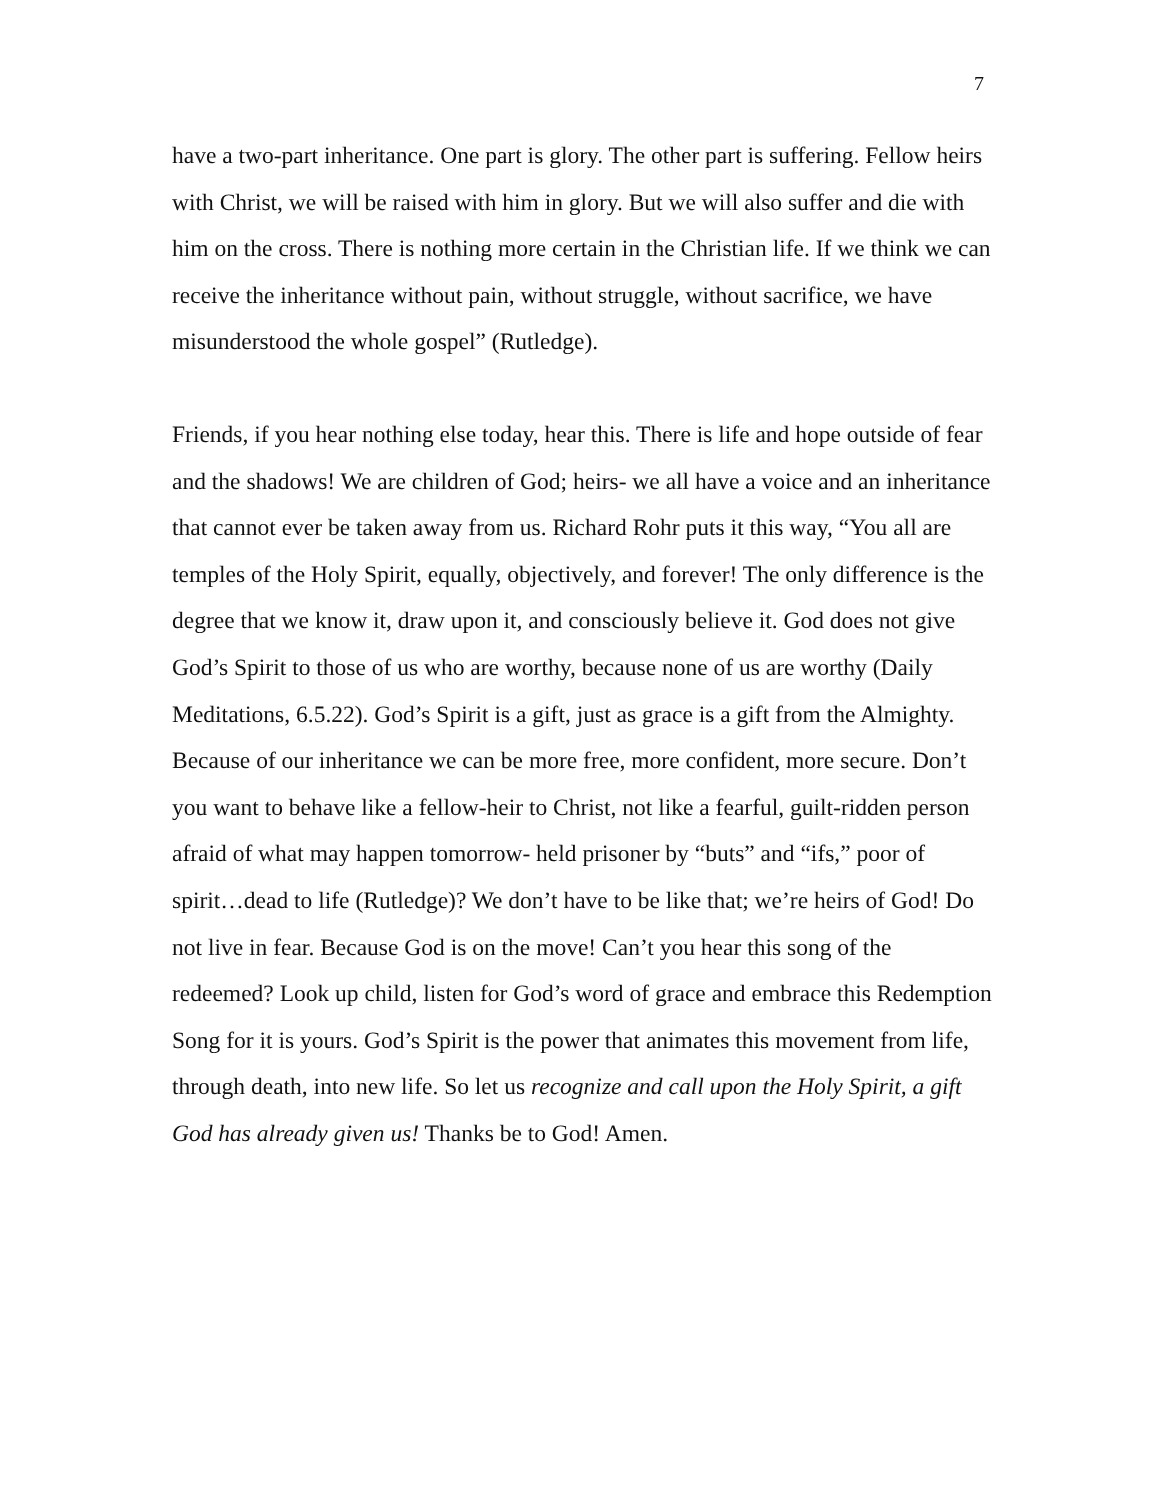7
have a two-part inheritance. One part is glory. The other part is suffering. Fellow heirs with Christ, we will be raised with him in glory. But we will also suffer and die with him on the cross. There is nothing more certain in the Christian life. If we think we can receive the inheritance without pain, without struggle, without sacrifice, we have misunderstood the whole gospel” (Rutledge).
Friends, if you hear nothing else today, hear this. There is life and hope outside of fear and the shadows! We are children of God; heirs- we all have a voice and an inheritance that cannot ever be taken away from us. Richard Rohr puts it this way, “You all are temples of the Holy Spirit, equally, objectively, and forever! The only difference is the degree that we know it, draw upon it, and consciously believe it. God does not give God’s Spirit to those of us who are worthy, because none of us are worthy (Daily Meditations, 6.5.22). God’s Spirit is a gift, just as grace is a gift from the Almighty. Because of our inheritance we can be more free, more confident, more secure. Don’t you want to behave like a fellow-heir to Christ, not like a fearful, guilt-ridden person afraid of what may happen tomorrow- held prisoner by “buts” and “ifs,” poor of spirit…dead to life (Rutledge)? We don’t have to be like that; we’re heirs of God! Do not live in fear. Because God is on the move! Can’t you hear this song of the redeemed? Look up child, listen for God’s word of grace and embrace this Redemption Song for it is yours. God’s Spirit is the power that animates this movement from life, through death, into new life. So let us recognize and call upon the Holy Spirit, a gift God has already given us! Thanks be to God! Amen.